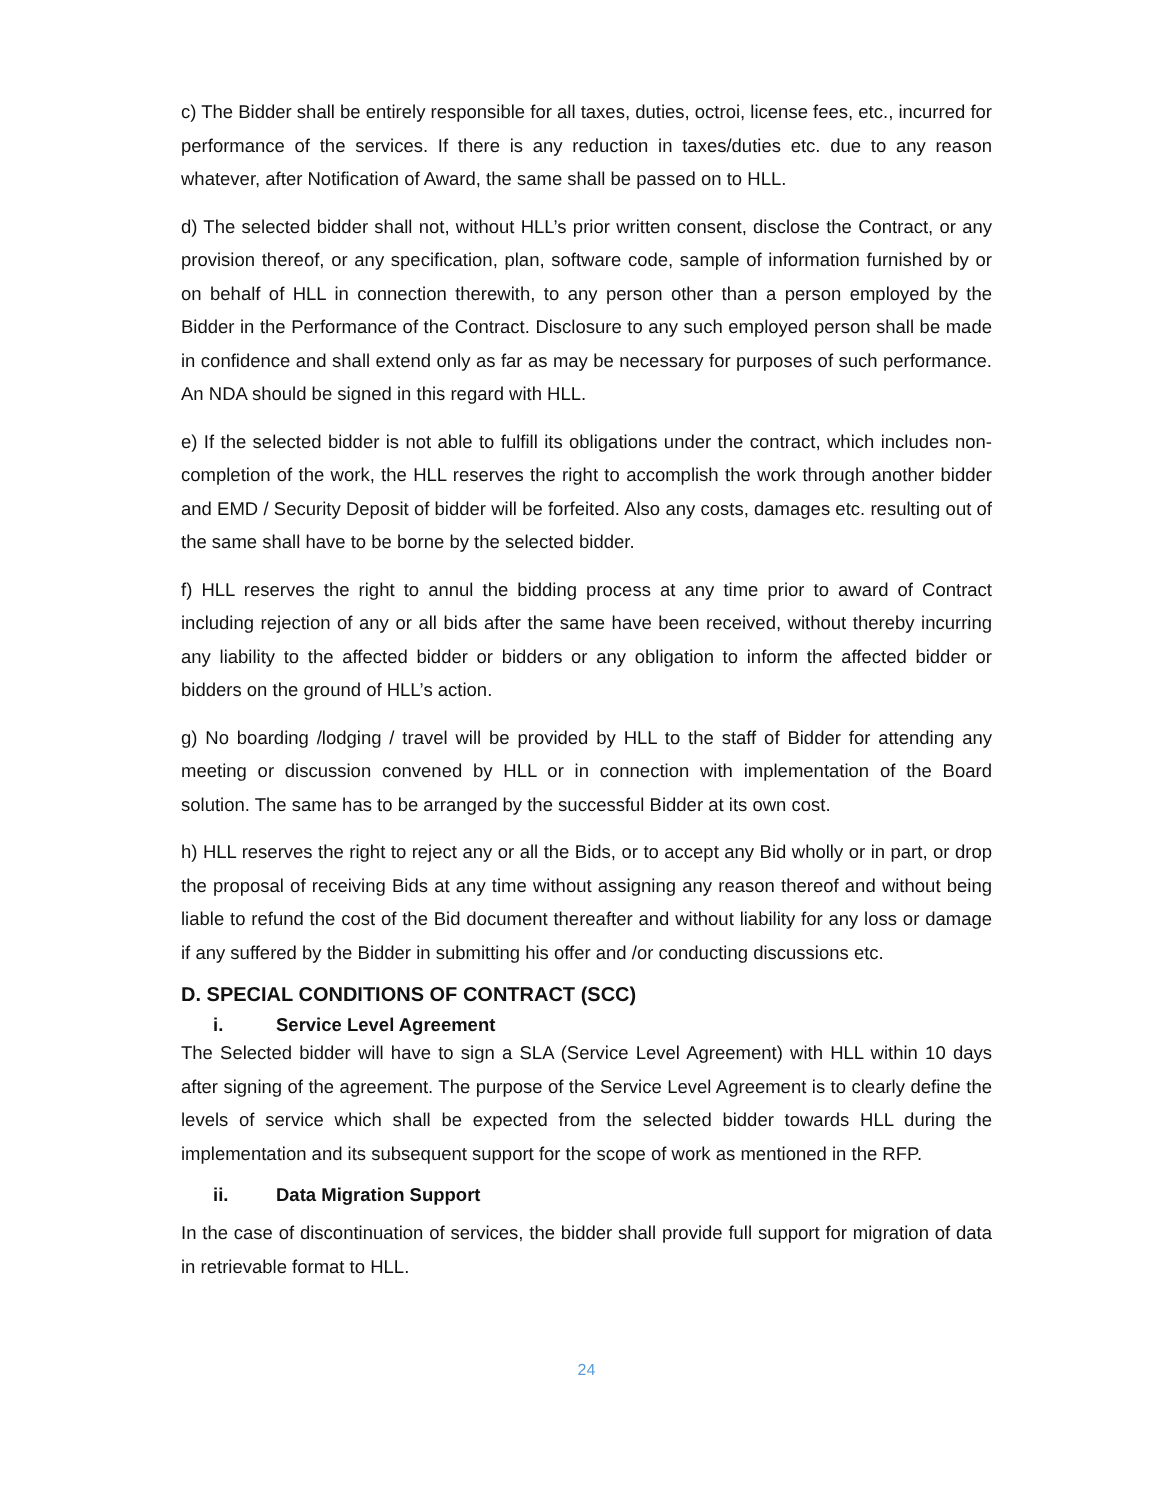c) The Bidder shall be entirely responsible for all taxes, duties, octroi, license fees, etc., incurred for performance of the services. If there is any reduction in taxes/duties etc. due to any reason whatever, after Notification of Award, the same shall be passed on to HLL.
d) The selected bidder shall not, without HLL’s prior written consent, disclose the Contract, or any provision thereof, or any specification, plan, software code, sample of information furnished by or on behalf of HLL in connection therewith, to any person other than a person employed by the Bidder in the Performance of the Contract. Disclosure to any such employed person shall be made in confidence and shall extend only as far as may be necessary for purposes of such performance. An NDA should be signed in this regard with HLL.
e) If the selected bidder is not able to fulfill its obligations under the contract, which includes non-completion of the work, the HLL reserves the right to accomplish the work through another bidder and EMD / Security Deposit of bidder will be forfeited. Also any costs, damages etc. resulting out of the same shall have to be borne by the selected bidder.
f) HLL reserves the right to annul the bidding process at any time prior to award of Contract including rejection of any or all bids after the same have been received, without thereby incurring any liability to the affected bidder or bidders or any obligation to inform the affected bidder or bidders on the ground of HLL’s action.
g) No boarding /lodging / travel will be provided by HLL to the staff of Bidder for attending any meeting or discussion convened by HLL or in connection with implementation of the Board solution. The same has to be arranged by the successful Bidder at its own cost.
h) HLL reserves the right to reject any or all the Bids, or to accept any Bid wholly or in part, or drop the proposal of receiving Bids at any time without assigning any reason thereof and without being liable to refund the cost of the Bid document thereafter and without liability for any loss or damage if any suffered by the Bidder in submitting his offer and /or conducting discussions etc.
D. SPECIAL CONDITIONS OF CONTRACT (SCC)
i. Service Level Agreement
The Selected bidder will have to sign a SLA (Service Level Agreement) with HLL within 10 days after signing of the agreement. The purpose of the Service Level Agreement is to clearly define the levels of service which shall be expected from the selected bidder towards HLL during the implementation and its subsequent support for the scope of work as mentioned in the RFP.
ii. Data Migration Support
In the case of discontinuation of services, the bidder shall provide full support for migration of data in retrievable format to HLL.
24